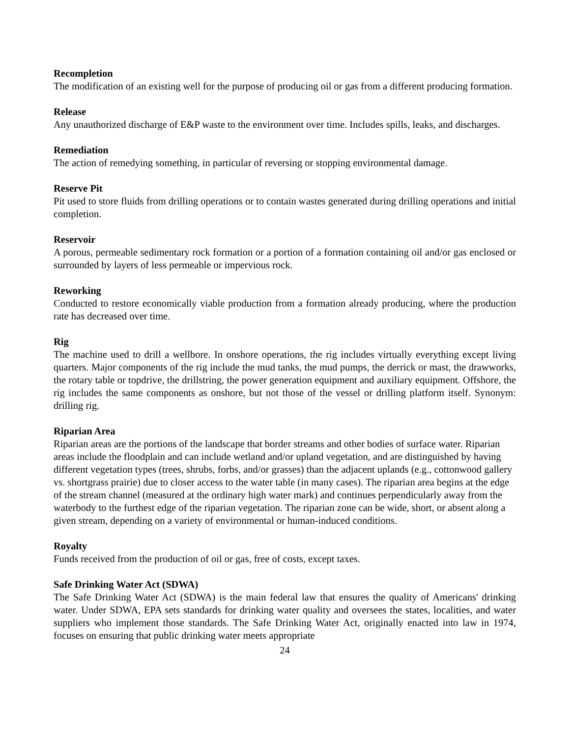Recompletion
The modification of an existing well for the purpose of producing oil or gas from a different producing formation.
Release
Any unauthorized discharge of E&P waste to the environment over time. Includes spills, leaks, and discharges.
Remediation
The action of remedying something, in particular of reversing or stopping environmental damage.
Reserve Pit
Pit used to store fluids from drilling operations or to contain wastes generated during drilling operations and initial completion.
Reservoir
A porous, permeable sedimentary rock formation or a portion of a formation containing oil and/or gas enclosed or surrounded by layers of less permeable or impervious rock.
Reworking
Conducted to restore economically viable production from a formation already producing, where the production rate has decreased over time.
Rig
The machine used to drill a wellbore. In onshore operations, the rig includes virtually everything except living quarters. Major components of the rig include the mud tanks, the mud pumps, the derrick or mast, the drawworks, the rotary table or topdrive, the drillstring, the power generation equipment and auxiliary equipment. Offshore, the rig includes the same components as onshore, but not those of the vessel or drilling platform itself. Synonym: drilling rig.
Riparian Area
Riparian areas are the portions of the landscape that border streams and other bodies of surface water. Riparian areas include the floodplain and can include wetland and/or upland vegetation, and are distinguished by having different vegetation types (trees, shrubs, forbs, and/or grasses) than the adjacent uplands (e.g., cottonwood gallery vs. shortgrass prairie) due to closer access to the water table (in many cases). The riparian area begins at the edge of the stream channel (measured at the ordinary high water mark) and continues perpendicularly away from the waterbody to the furthest edge of the riparian vegetation. The riparian zone can be wide, short, or absent along a given stream, depending on a variety of environmental or human-induced conditions.
Royalty
Funds received from the production of oil or gas, free of costs, except taxes.
Safe Drinking Water Act (SDWA)
The Safe Drinking Water Act (SDWA) is the main federal law that ensures the quality of Americans' drinking water. Under SDWA, EPA sets standards for drinking water quality and oversees the states, localities, and water suppliers who implement those standards. The Safe Drinking Water Act, originally enacted into law in 1974, focuses on ensuring that public drinking water meets appropriate
24